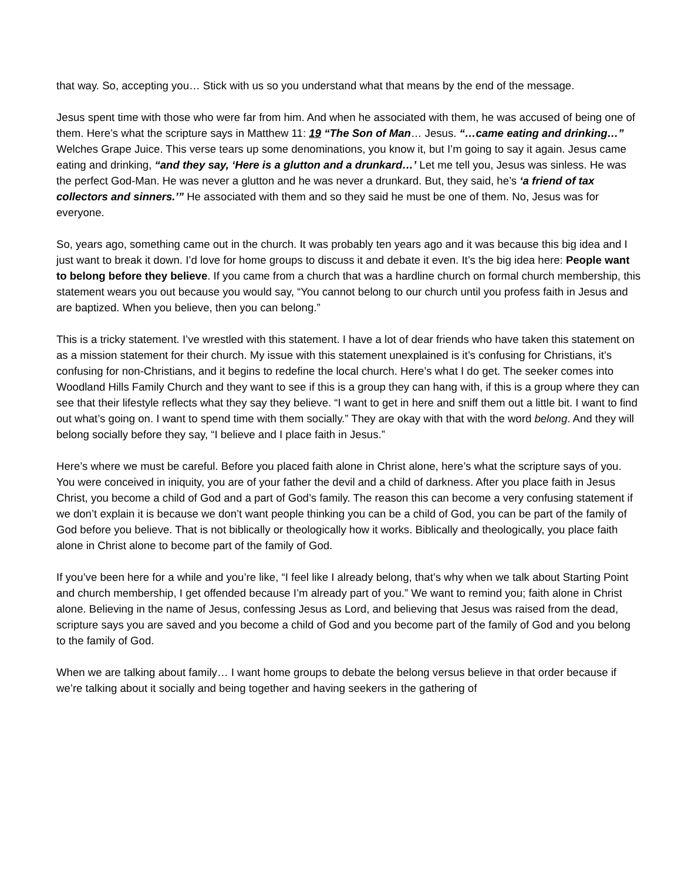that way. So, accepting you… Stick with us so you understand what that means by the end of the message.
Jesus spent time with those who were far from him. And when he associated with them, he was accused of being one of them. Here’s what the scripture says in Matthew 11: 19 “The Son of Man… Jesus. “…came eating and drinking…” Welches Grape Juice. This verse tears up some denominations, you know it, but I’m going to say it again. Jesus came eating and drinking, “and they say, ‘Here is a glutton and a drunkard…’ Let me tell you, Jesus was sinless. He was the perfect God-Man. He was never a glutton and he was never a drunkard. But, they said, he’s ‘a friend of tax collectors and sinners.’” He associated with them and so they said he must be one of them. No, Jesus was for everyone.
So, years ago, something came out in the church. It was probably ten years ago and it was because this big idea and I just want to break it down. I’d love for home groups to discuss it and debate it even. It’s the big idea here: People want to belong before they believe. If you came from a church that was a hardline church on formal church membership, this statement wears you out because you would say, “You cannot belong to our church until you profess faith in Jesus and are baptized. When you believe, then you can belong.”
This is a tricky statement. I’ve wrestled with this statement. I have a lot of dear friends who have taken this statement on as a mission statement for their church. My issue with this statement unexplained is it’s confusing for Christians, it’s confusing for non-Christians, and it begins to redefine the local church. Here’s what I do get. The seeker comes into Woodland Hills Family Church and they want to see if this is a group they can hang with, if this is a group where they can see that their lifestyle reflects what they say they believe. “I want to get in here and sniff them out a little bit. I want to find out what’s going on. I want to spend time with them socially.” They are okay with that with the word belong. And they will belong socially before they say, “I believe and I place faith in Jesus.”
Here’s where we must be careful. Before you placed faith alone in Christ alone, here’s what the scripture says of you. You were conceived in iniquity, you are of your father the devil and a child of darkness. After you place faith in Jesus Christ, you become a child of God and a part of God’s family. The reason this can become a very confusing statement if we don’t explain it is because we don’t want people thinking you can be a child of God, you can be part of the family of God before you believe. That is not biblically or theologically how it works. Biblically and theologically, you place faith alone in Christ alone to become part of the family of God.
If you’ve been here for a while and you’re like, “I feel like I already belong, that’s why when we talk about Starting Point and church membership, I get offended because I’m already part of you.” We want to remind you; faith alone in Christ alone. Believing in the name of Jesus, confessing Jesus as Lord, and believing that Jesus was raised from the dead, scripture says you are saved and you become a child of God and you become part of the family of God and you belong to the family of God.
When we are talking about family… I want home groups to debate the belong versus believe in that order because if we’re talking about it socially and being together and having seekers in the gathering of